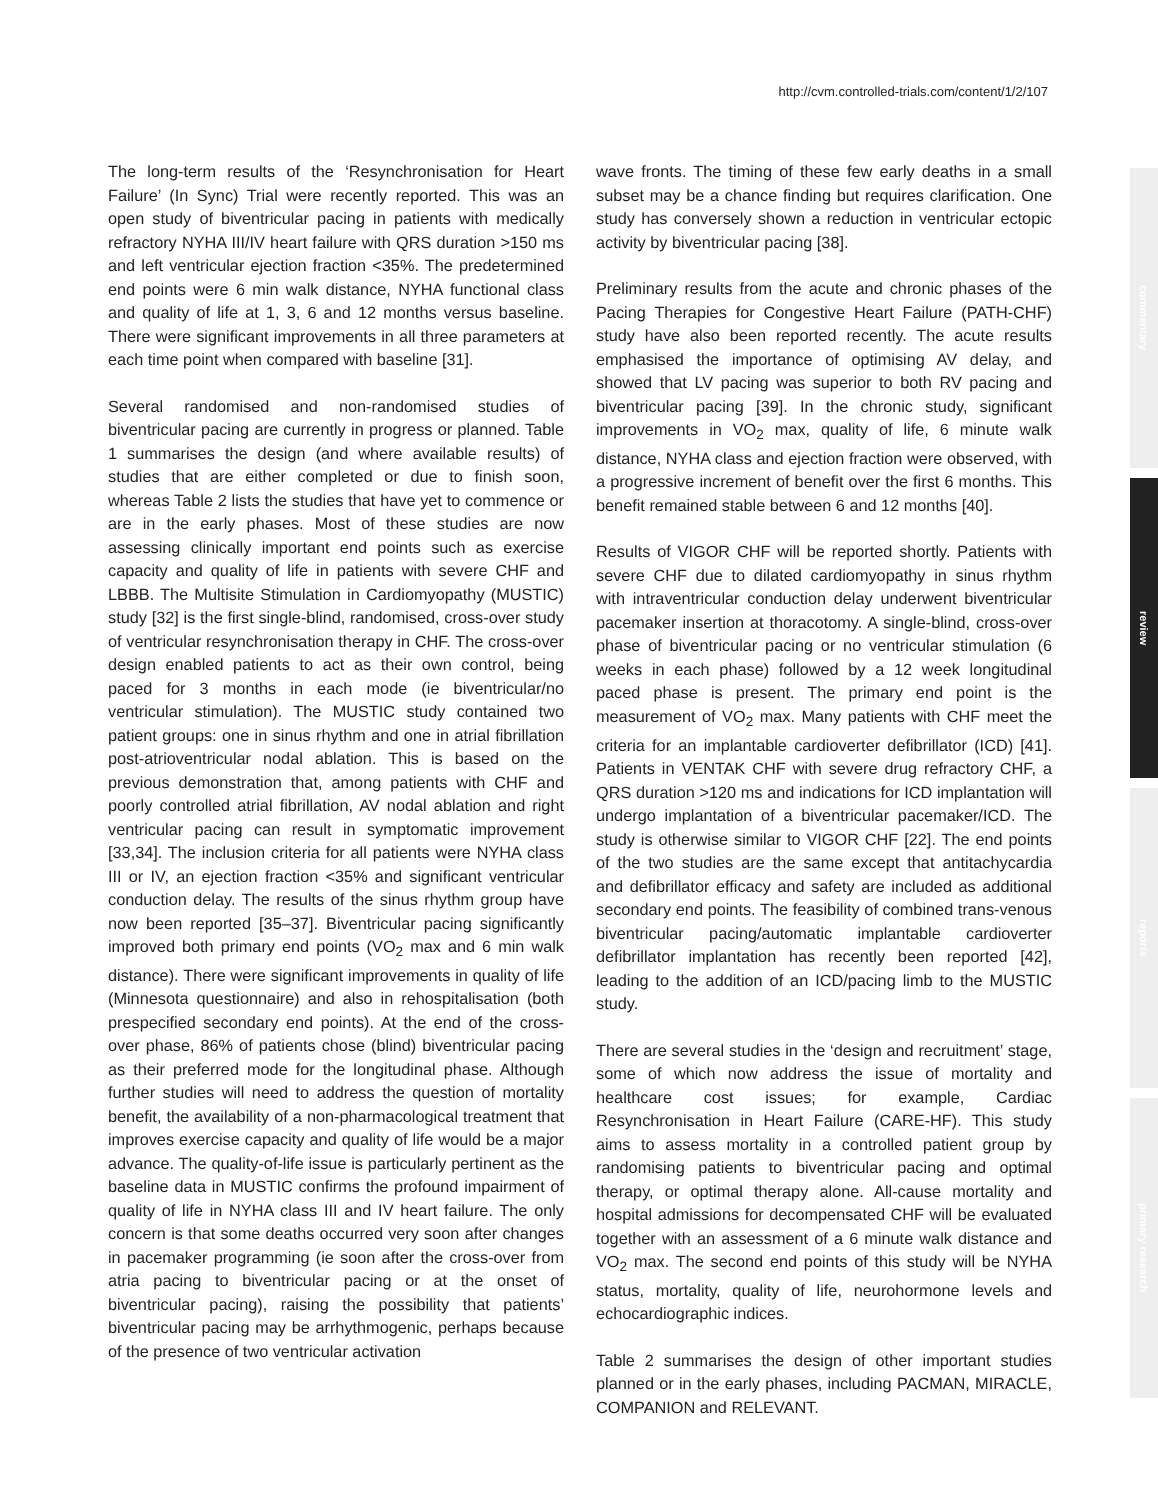http://cvm.controlled-trials.com/content/1/2/107
The long-term results of the ‘Resynchronisation for Heart Failure’ (In Sync) Trial were recently reported. This was an open study of biventricular pacing in patients with medically refractory NYHA III/IV heart failure with QRS duration >150 ms and left ventricular ejection fraction <35%. The predetermined end points were 6 min walk distance, NYHA functional class and quality of life at 1, 3, 6 and 12 months versus baseline. There were significant improvements in all three parameters at each time point when compared with baseline [31].
Several randomised and non-randomised studies of biventricular pacing are currently in progress or planned. Table 1 summarises the design (and where available results) of studies that are either completed or due to finish soon, whereas Table 2 lists the studies that have yet to commence or are in the early phases. Most of these studies are now assessing clinically important end points such as exercise capacity and quality of life in patients with severe CHF and LBBB. The Multisite Stimulation in Cardiomyopathy (MUSTIC) study [32] is the first single-blind, randomised, cross-over study of ventricular resynchronisation therapy in CHF. The cross-over design enabled patients to act as their own control, being paced for 3 months in each mode (ie biventricular/no ventricular stimulation). The MUSTIC study contained two patient groups: one in sinus rhythm and one in atrial fibrillation post-atrioventricular nodal ablation. This is based on the previous demonstration that, among patients with CHF and poorly controlled atrial fibrillation, AV nodal ablation and right ventricular pacing can result in symptomatic improvement [33,34]. The inclusion criteria for all patients were NYHA class III or IV, an ejection fraction <35% and significant ventricular conduction delay. The results of the sinus rhythm group have now been reported [35–37]. Biventricular pacing significantly improved both primary end points (VO<sub>2</sub> max and 6 min walk distance). There were significant improvements in quality of life (Minnesota questionnaire) and also in rehospitalisation (both prespecified secondary end points). At the end of the cross-over phase, 86% of patients chose (blind) biventricular pacing as their preferred mode for the longitudinal phase. Although further studies will need to address the question of mortality benefit, the availability of a non-pharmacological treatment that improves exercise capacity and quality of life would be a major advance. The quality-of-life issue is particularly pertinent as the baseline data in MUSTIC confirms the profound impairment of quality of life in NYHA class III and IV heart failure. The only concern is that some deaths occurred very soon after changes in pacemaker programming (ie soon after the cross-over from atria pacing to biventricular pacing or at the onset of biventricular pacing), raising the possibility that patients’ biventricular pacing may be arrhythmogenic, perhaps because of the presence of two ventricular activation
wave fronts. The timing of these few early deaths in a small subset may be a chance finding but requires clarification. One study has conversely shown a reduction in ventricular ectopic activity by biventricular pacing [38].
Preliminary results from the acute and chronic phases of the Pacing Therapies for Congestive Heart Failure (PATH-CHF) study have also been reported recently. The acute results emphasised the importance of optimising AV delay, and showed that LV pacing was superior to both RV pacing and biventricular pacing [39]. In the chronic study, significant improvements in VO<sub>2</sub> max, quality of life, 6 minute walk distance, NYHA class and ejection fraction were observed, with a progressive increment of benefit over the first 6 months. This benefit remained stable between 6 and 12 months [40].
Results of VIGOR CHF will be reported shortly. Patients with severe CHF due to dilated cardiomyopathy in sinus rhythm with intraventricular conduction delay underwent biventricular pacemaker insertion at thoracotomy. A single-blind, cross-over phase of biventricular pacing or no ventricular stimulation (6 weeks in each phase) followed by a 12 week longitudinal paced phase is present. The primary end point is the measurement of VO<sub>2</sub> max. Many patients with CHF meet the criteria for an implantable cardioverter defibrillator (ICD) [41]. Patients in VENTAK CHF with severe drug refractory CHF, a QRS duration >120 ms and indications for ICD implantation will undergo implantation of a biventricular pacemaker/ICD. The study is otherwise similar to VIGOR CHF [22]. The end points of the two studies are the same except that antitachycardia and defibrillator efficacy and safety are included as additional secondary end points. The feasibility of combined trans-venous biventricular pacing/automatic implantable cardioverter defibrillator implantation has recently been reported [42], leading to the addition of an ICD/pacing limb to the MUSTIC study.
There are several studies in the ‘design and recruitment’ stage, some of which now address the issue of mortality and healthcare cost issues; for example, Cardiac Resynchronisation in Heart Failure (CARE-HF). This study aims to assess mortality in a controlled patient group by randomising patients to biventricular pacing and optimal therapy, or optimal therapy alone. All-cause mortality and hospital admissions for decompensated CHF will be evaluated together with an assessment of a 6 minute walk distance and VO<sub>2</sub> max. The second end points of this study will be NYHA status, mortality, quality of life, neurohormone levels and echocardiographic indices.
Table 2 summarises the design of other important studies planned or in the early phases, including PACMAN, MIRACLE, COMPANION and RELEVANT.
commentary
review
reports
primary research